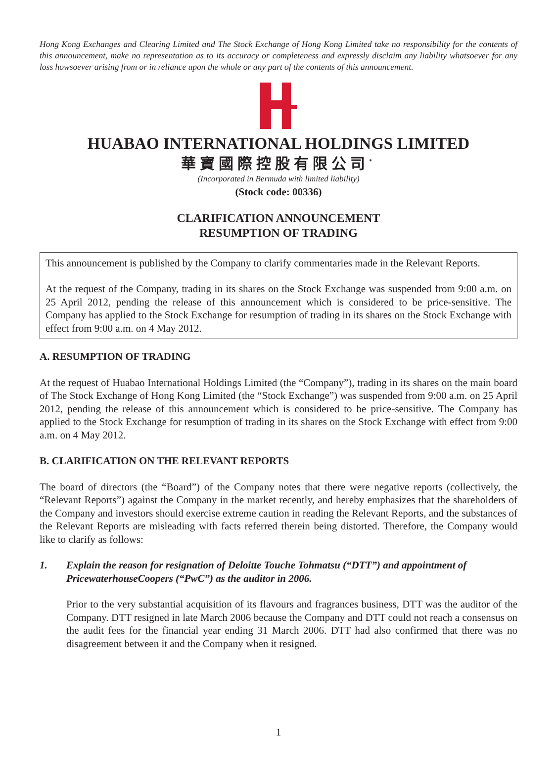Hong Kong Exchanges and Clearing Limited and The Stock Exchange of Hong Kong Limited take no responsibility for the contents of this announcement, make no representation as to its accuracy or completeness and expressly disclaim any liability whatsoever for any loss howsoever arising from or in reliance upon the whole or any part of the contents of this announcement.
HUABAO INTERNATIONAL HOLDINGS LIMITED
華寶國際控股有限公司<sup>*</sup>
(Incorporated in Bermuda with limited liability)
(Stock code: 00336)
CLARIFICATION ANNOUNCEMENT
RESUMPTION OF TRADING
This announcement is published by the Company to clarify commentaries made in the Relevant Reports.
At the request of the Company, trading in its shares on the Stock Exchange was suspended from 9:00 a.m. on 25 April 2012, pending the release of this announcement which is considered to be price-sensitive. The Company has applied to the Stock Exchange for resumption of trading in its shares on the Stock Exchange with effect from 9:00 a.m. on 4 May 2012.
A. RESUMPTION OF TRADING
At the request of Huabao International Holdings Limited (the “Company”), trading in its shares on the main board of The Stock Exchange of Hong Kong Limited (the “Stock Exchange”) was suspended from 9:00 a.m. on 25 April 2012, pending the release of this announcement which is considered to be price-sensitive. The Company has applied to the Stock Exchange for resumption of trading in its shares on the Stock Exchange with effect from 9:00 a.m. on 4 May 2012.
B. CLARIFICATION ON THE RELEVANT REPORTS
The board of directors (the “Board”) of the Company notes that there were negative reports (collectively, the “Relevant Reports”) against the Company in the market recently, and hereby emphasizes that the shareholders of the Company and investors should exercise extreme caution in reading the Relevant Reports, and the substances of the Relevant Reports are misleading with facts referred therein being distorted. Therefore, the Company would like to clarify as follows:
1. Explain the reason for resignation of Deloitte Touche Tohmatsu (“DTT”) and appointment of PricewaterhouseCoopers (“PwC”) as the auditor in 2006.
Prior to the very substantial acquisition of its flavours and fragrances business, DTT was the auditor of the Company. DTT resigned in late March 2006 because the Company and DTT could not reach a consensus on the audit fees for the financial year ending 31 March 2006. DTT had also confirmed that there was no disagreement between it and the Company when it resigned.
1